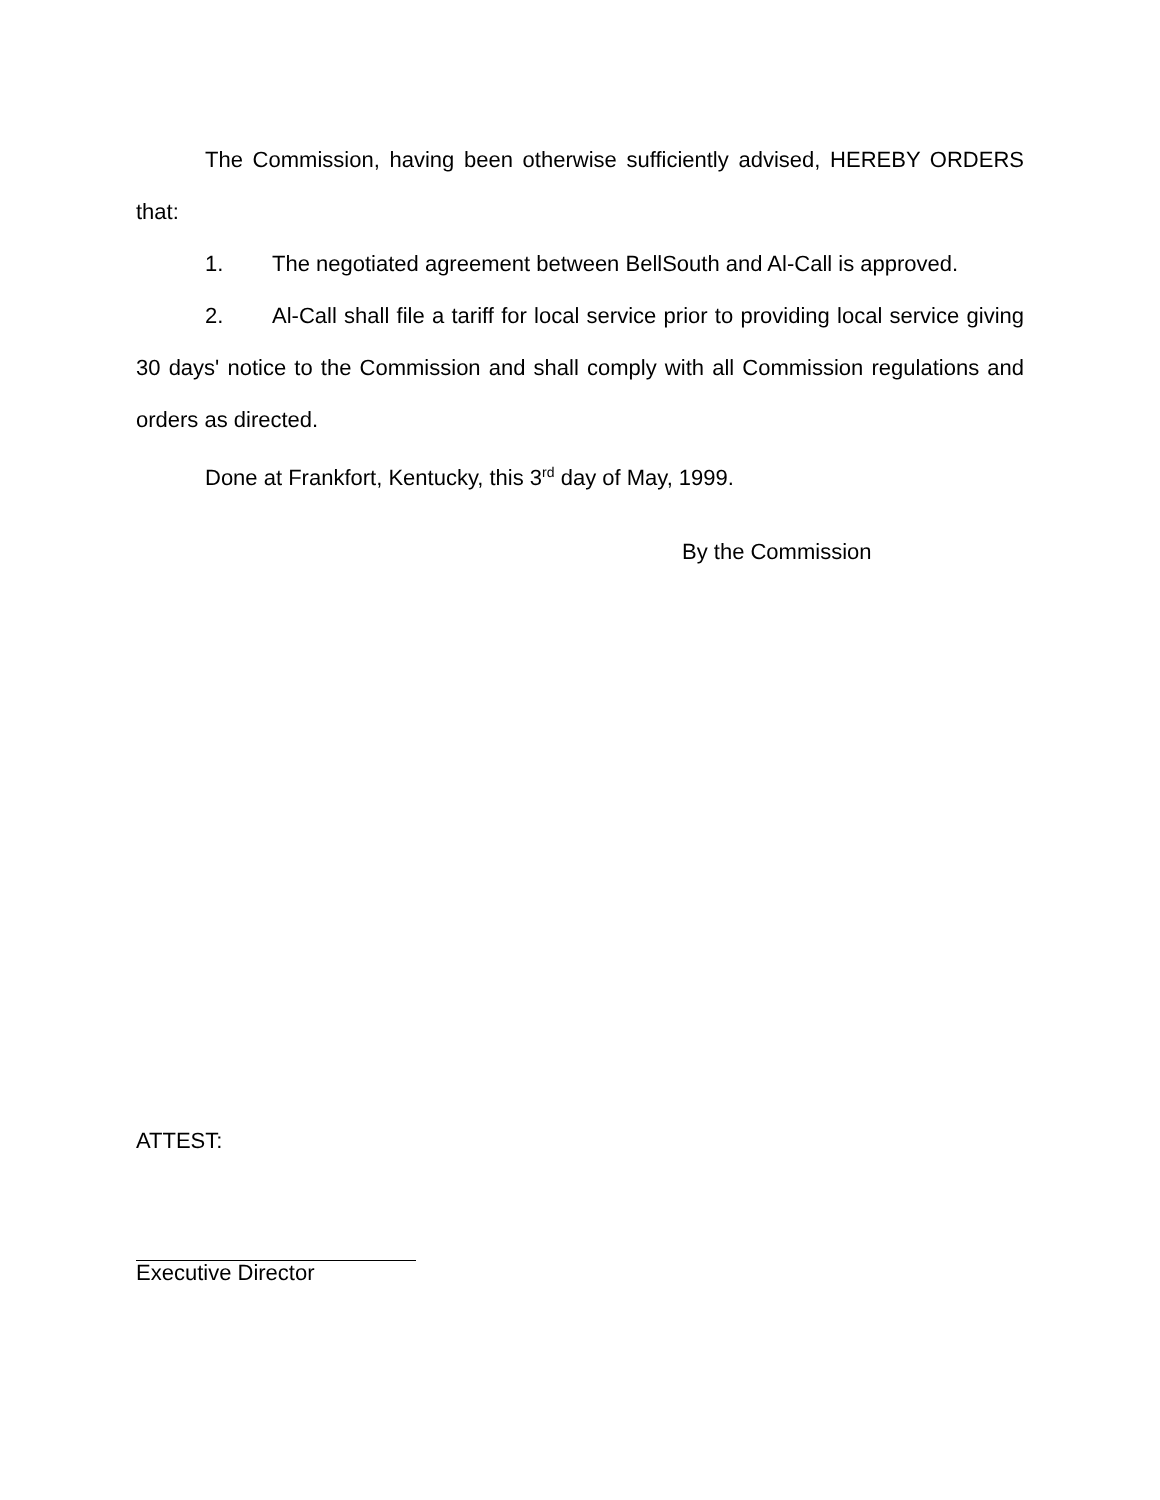The Commission, having been otherwise sufficiently advised, HEREBY ORDERS that:
1. The negotiated agreement between BellSouth and Al-Call is approved.
2. Al-Call shall file a tariff for local service prior to providing local service giving 30 days' notice to the Commission and shall comply with all Commission regulations and orders as directed.
Done at Frankfort, Kentucky, this 3<sup>rd</sup> day of May, 1999.
By the Commission
ATTEST:
Executive Director